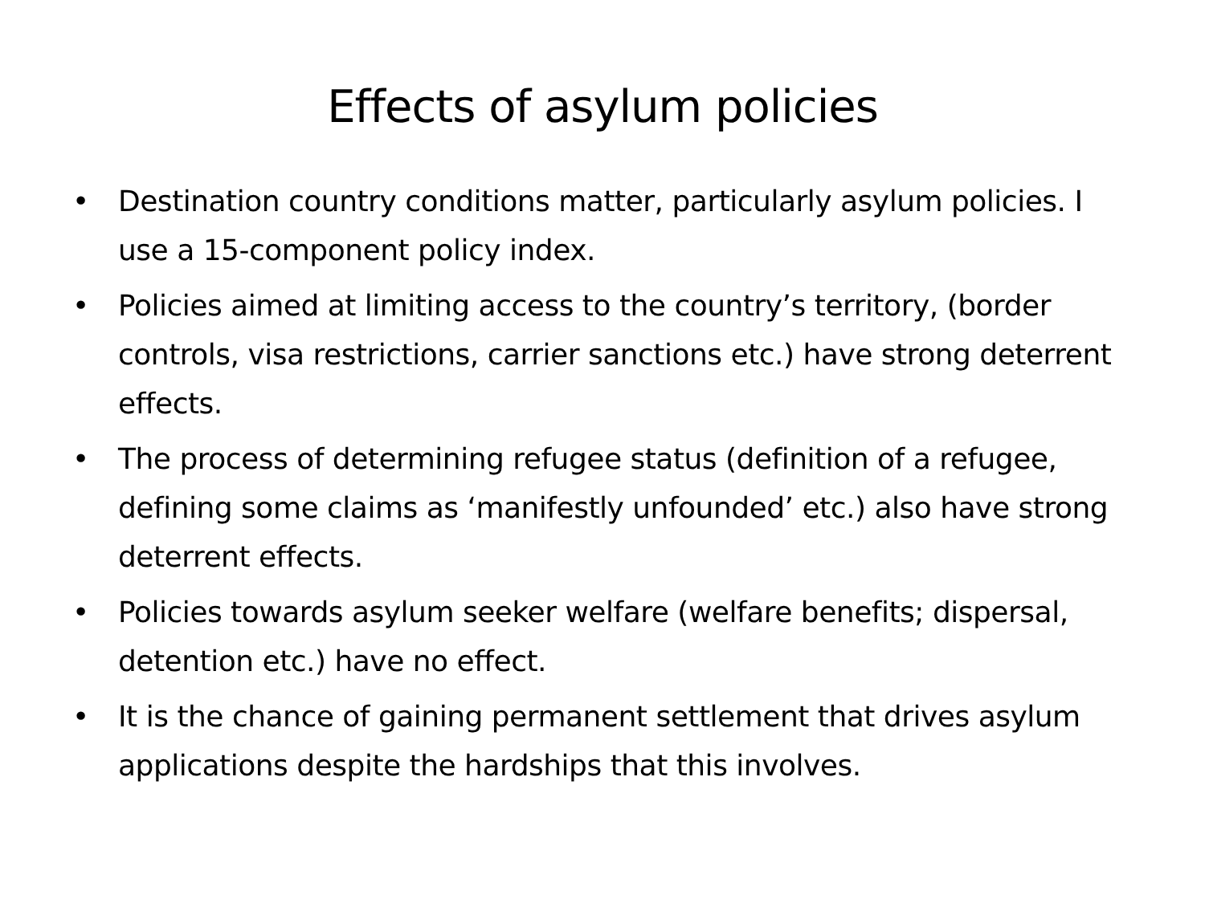Effects of asylum policies
• Destination country conditions matter, particularly asylum policies. I use a 15-component policy index.
• Policies aimed at limiting access to the country’s territory, (border controls, visa restrictions, carrier sanctions etc.) have strong deterrent effects.
• The process of determining refugee status (definition of a refugee, defining some claims as ‘manifestly unfounded’ etc.) also have strong deterrent effects.
• Policies towards asylum seeker welfare (welfare benefits; dispersal, detention etc.) have no effect.
• It is the chance of gaining permanent settlement that drives asylum applications despite the hardships that this involves.